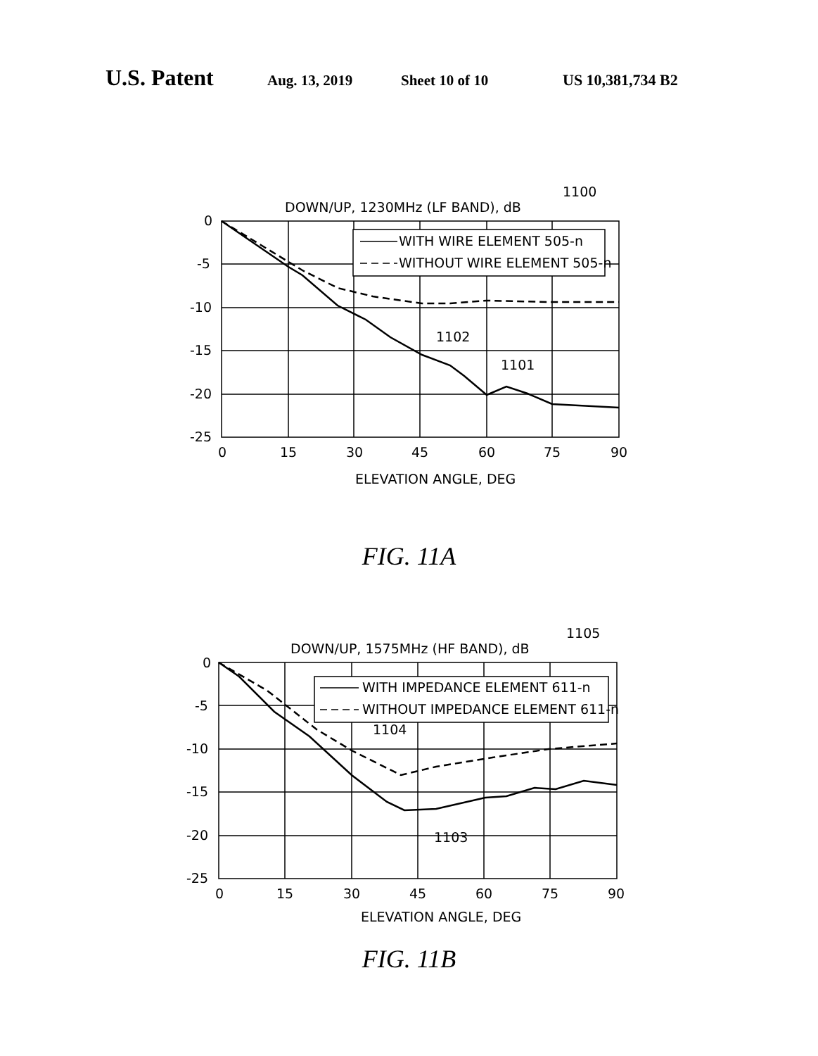U.S. Patent Aug. 13, 2019 Sheet 10 of 10 US 10,381,734 B2
DOWN/UP, 1230MHz (LF BAND), dB
1100
WITH WIRE ELEMENT 505-n
WITHOUT WIRE ELEMENT 505-n
1102
1101
0
-5
-10
-15
-20
-25
0
15
30
45
60
75
90
ELEVATION ANGLE, DEG
FIG. 11A
DOWN/UP, 1575MHz (HF BAND), dB
1105
WITH IMPEDANCE ELEMENT 611-n
WITHOUT IMPEDANCE ELEMENT 611-n
1104
1103
0
-5
-10
-15
-20
-25
0
15
30
45
60
75
90
ELEVATION ANGLE, DEG
FIG. 11B